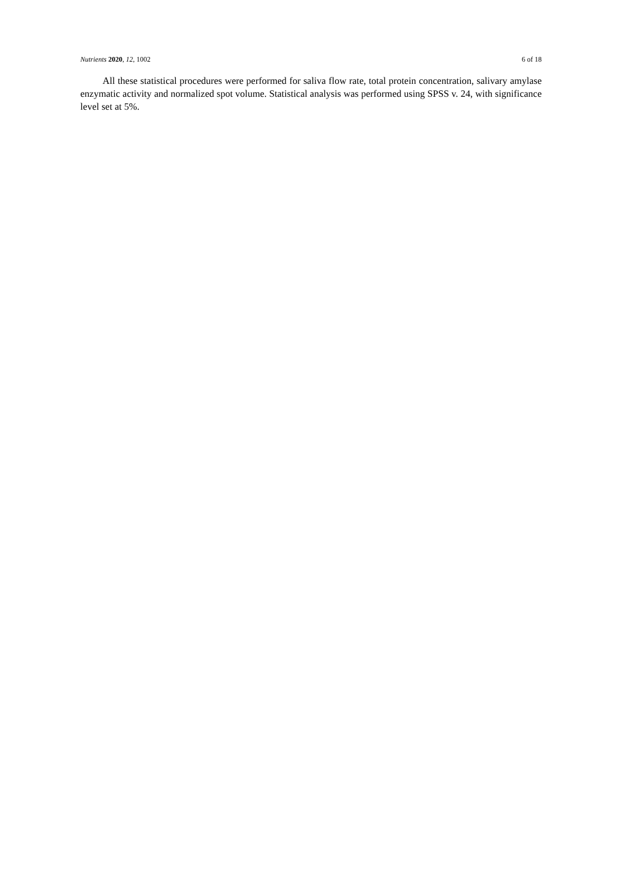Nutrients 2020, 12, 1002 6 of 18
All these statistical procedures were performed for saliva flow rate, total protein concentration, salivary amylase enzymatic activity and normalized spot volume. Statistical analysis was performed using SPSS v. 24, with significance level set at 5%.